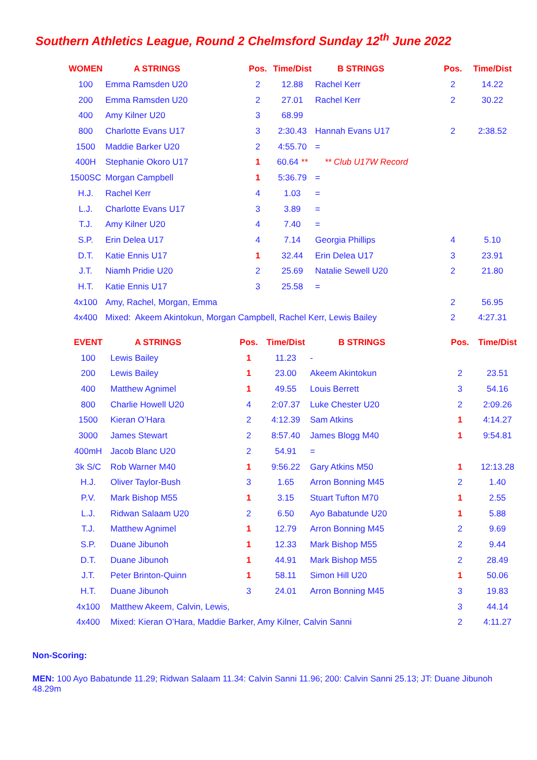Southern Athletics League, Round 2 Chelmsford Sunday 12<sup>th</sup> June 2022
| WOMEN | A STRINGS | Pos. | Time/Dist | B STRINGS | Pos. | Time/Dist |
| --- | --- | --- | --- | --- | --- | --- |
| 100 | Emma Ramsden U20 | 2 | 12.88 | Rachel Kerr | 2 | 14.22 |
| 200 | Emma Ramsden U20 | 2 | 27.01 | Rachel Kerr | 2 | 30.22 |
| 400 | Amy Kilner U20 | 3 | 68.99 | | | |
| 800 | Charlotte Evans U17 | 3 | 2:30.43 | Hannah Evans U17 | 2 | 2:38.52 |
| 1500 | Maddie Barker U20 | 2 | 4:55.70 | = | | |
| 400H | Stephanie Okoro U17 | 1 | 60.64 ** | ** Club U17W Record | | |
| 1500SC | Morgan Campbell | 1 | 5:36.79 | = | | |
| H.J. | Rachel Kerr | 4 | 1.03 | = | | |
| L.J. | Charlotte Evans U17 | 3 | 3.89 | = | | |
| T.J. | Amy Kilner U20 | 4 | 7.40 | = | | |
| S.P. | Erin Delea U17 | 4 | 7.14 | Georgia Phillips | 4 | 5.10 |
| D.T. | Katie Ennis U17 | 1 | 32.44 | Erin Delea U17 | 3 | 23.91 |
| J.T. | Niamh Pridie U20 | 2 | 25.69 | Natalie Sewell U20 | 2 | 21.80 |
| H.T. | Katie Ennis U17 | 3 | 25.58 | = | | |
| 4x100 | Amy, Rachel, Morgan, Emma | | | | 2 | 56.95 |
| 4x400 | Mixed: Akeem Akintokun, Morgan Campbell, Rachel Kerr, Lewis Bailey | | | | 2 | 4:27.31 |
| EVENT | A STRINGS | Pos. | Time/Dist | B STRINGS | Pos. | Time/Dist |
| --- | --- | --- | --- | --- | --- | --- |
| 100 | Lewis Bailey | 1 | 11.23 | - | | |
| 200 | Lewis Bailey | 1 | 23.00 | Akeem Akintokun | 2 | 23.51 |
| 400 | Matthew Agnimel | 1 | 49.55 | Louis Berrett | 3 | 54.16 |
| 800 | Charlie Howell U20 | 4 | 2:07.37 | Luke Chester U20 | 2 | 2:09.26 |
| 1500 | Kieran O’Hara | 2 | 4:12.39 | Sam Atkins | 1 | 4:14.27 |
| 3000 | James Stewart | 2 | 8:57.40 | James Blogg M40 | 1 | 9:54.81 |
| 400mH | Jacob Blanc U20 | 2 | 54.91 | = | | |
| 3k S/C | Rob Warner M40 | 1 | 9:56.22 | Gary Atkins M50 | 1 | 12:13.28 |
| H.J. | Oliver Taylor-Bush | 3 | 1.65 | Arron Bonning M45 | 2 | 1.40 |
| P.V. | Mark Bishop M55 | 1 | 3.15 | Stuart Tufton M70 | 1 | 2.55 |
| L.J. | Ridwan Salaam U20 | 2 | 6.50 | Ayo Babatunde U20 | 1 | 5.88 |
| T.J. | Matthew Agnimel | 1 | 12.79 | Arron Bonning M45 | 2 | 9.69 |
| S.P. | Duane Jibunoh | 1 | 12.33 | Mark Bishop M55 | 2 | 9.44 |
| D.T. | Duane Jibunoh | 1 | 44.91 | Mark Bishop M55 | 2 | 28.49 |
| J.T. | Peter Brinton-Quinn | 1 | 58.11 | Simon Hill U20 | 1 | 50.06 |
| H.T. | Duane Jibunoh | 3 | 24.01 | Arron Bonning M45 | 3 | 19.83 |
| 4x100 | Matthew Akeem, Calvin, Lewis, | | | | 3 | 44.14 |
| 4x400 | Mixed: Kieran O’Hara, Maddie Barker, Amy Kilner, Calvin Sanni | | | | 2 | 4:11.27 |
Non-Scoring:
MEN: 100 Ayo Babatunde 11.29; Ridwan Salaam 11.34: Calvin Sanni 11.96; 200: Calvin Sanni 25.13; JT: Duane Jibunoh 48.29m